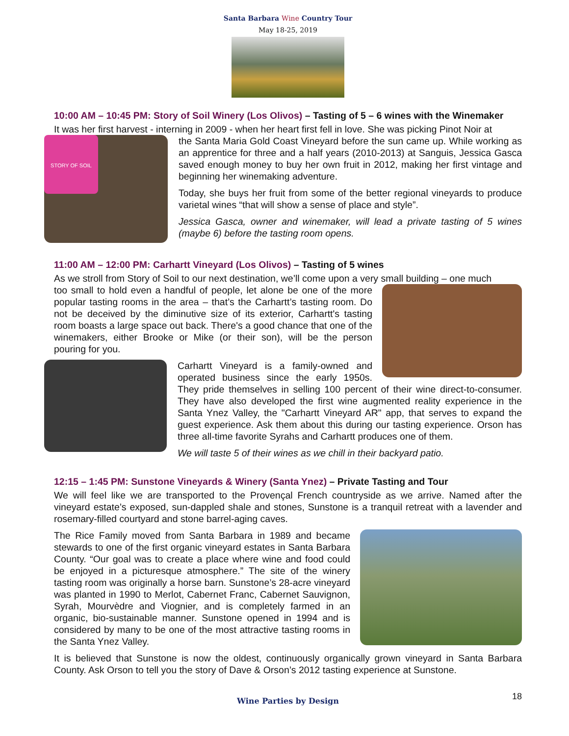Santa Barbara Wine Country Tour
May 18-25, 2019
10:00 AM – 10:45 PM: Story of Soil Winery (Los Olivos) – Tasting of 5 – 6 wines with the Winemaker
It was her first harvest - interning in 2009 - when her heart first fell in love. She was picking Pinot Noir at
STORY OF SOIL
the Santa Maria Gold Coast Vineyard before the sun came up. While working as an apprentice for three and a half years (2010-2013) at Sanguis, Jessica Gasca saved enough money to buy her own fruit in 2012, making her first vintage and beginning her winemaking adventure.
Today, she buys her fruit from some of the better regional vineyards to produce varietal wines “that will show a sense of place and style”.
Jessica Gasca, owner and winemaker, will lead a private tasting of 5 wines (maybe 6) before the tasting room opens.
11:00 AM – 12:00 PM: Carhartt Vineyard (Los Olivos) – Tasting of 5 wines
As we stroll from Story of Soil to our next destination, we’ll come upon a very small building – one much
too small to hold even a handful of people, let alone be one of the more popular tasting rooms in the area – that’s the Carhartt’s tasting room. Do not be deceived by the diminutive size of its exterior, Carhartt's tasting room boasts a large space out back. There's a good chance that one of the winemakers, either Brooke or Mike (or their son), will be the person pouring for you.
Carhartt Vineyard is a family-owned and operated business since the early 1950s. They pride themselves in selling 100 percent of their wine direct-to-consumer. They have also developed the first wine augmented reality experience in the Santa Ynez Valley, the "Carhartt Vineyard AR" app, that serves to expand the guest experience. Ask them about this during our tasting experience. Orson has three all-time favorite Syrahs and Carhartt produces one of them.
We will taste 5 of their wines as we chill in their backyard patio.
12:15 – 1:45 PM: Sunstone Vineyards & Winery (Santa Ynez) – Private Tasting and Tour
We will feel like we are transported to the Provençal French countryside as we arrive. Named after the vineyard estate’s exposed, sun-dappled shale and stones, Sunstone is a tranquil retreat with a lavender and rosemary-filled courtyard and stone barrel-aging caves.
The Rice Family moved from Santa Barbara in 1989 and became stewards to one of the first organic vineyard estates in Santa Barbara County. “Our goal was to create a place where wine and food could be enjoyed in a picturesque atmosphere.” The site of the winery tasting room was originally a horse barn. Sunstone’s 28-acre vineyard was planted in 1990 to Merlot, Cabernet Franc, Cabernet Sauvignon, Syrah, Mourvèdre and Viognier, and is completely farmed in an organic, bio-sustainable manner. Sunstone opened in 1994 and is considered by many to be one of the most attractive tasting rooms in the Santa Ynez Valley.
It is believed that Sunstone is now the oldest, continuously organically grown vineyard in Santa Barbara County. Ask Orson to tell you the story of Dave & Orson’s 2012 tasting experience at Sunstone.
Wine Parties by Design 18